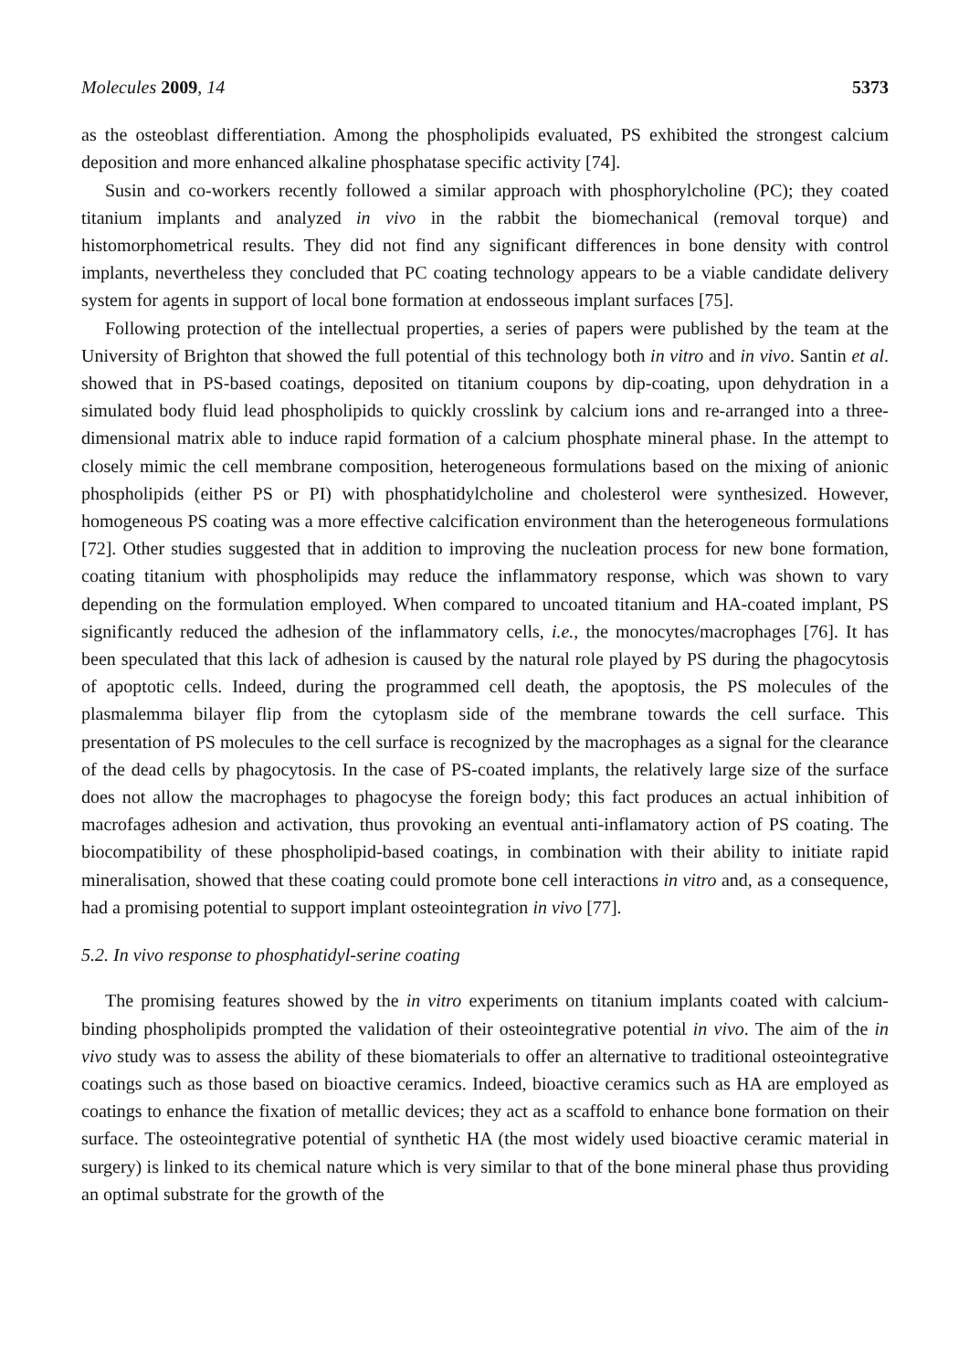Molecules 2009, 14 5373
as the osteoblast differentiation. Among the phospholipids evaluated, PS exhibited the strongest calcium deposition and more enhanced alkaline phosphatase specific activity [74].
Susin and co-workers recently followed a similar approach with phosphorylcholine (PC); they coated titanium implants and analyzed in vivo in the rabbit the biomechanical (removal torque) and histomorphometrical results. They did not find any significant differences in bone density with control implants, nevertheless they concluded that PC coating technology appears to be a viable candidate delivery system for agents in support of local bone formation at endosseous implant surfaces [75].
Following protection of the intellectual properties, a series of papers were published by the team at the University of Brighton that showed the full potential of this technology both in vitro and in vivo. Santin et al. showed that in PS-based coatings, deposited on titanium coupons by dip-coating, upon dehydration in a simulated body fluid lead phospholipids to quickly crosslink by calcium ions and re-arranged into a three-dimensional matrix able to induce rapid formation of a calcium phosphate mineral phase. In the attempt to closely mimic the cell membrane composition, heterogeneous formulations based on the mixing of anionic phospholipids (either PS or PI) with phosphatidylcholine and cholesterol were synthesized. However, homogeneous PS coating was a more effective calcification environment than the heterogeneous formulations [72]. Other studies suggested that in addition to improving the nucleation process for new bone formation, coating titanium with phospholipids may reduce the inflammatory response, which was shown to vary depending on the formulation employed. When compared to uncoated titanium and HA-coated implant, PS significantly reduced the adhesion of the inflammatory cells, i.e., the monocytes/macrophages [76]. It has been speculated that this lack of adhesion is caused by the natural role played by PS during the phagocytosis of apoptotic cells. Indeed, during the programmed cell death, the apoptosis, the PS molecules of the plasmalemma bilayer flip from the cytoplasm side of the membrane towards the cell surface. This presentation of PS molecules to the cell surface is recognized by the macrophages as a signal for the clearance of the dead cells by phagocytosis. In the case of PS-coated implants, the relatively large size of the surface does not allow the macrophages to phagocyse the foreign body; this fact produces an actual inhibition of macrofages adhesion and activation, thus provoking an eventual anti-inflamatory action of PS coating. The biocompatibility of these phospholipid-based coatings, in combination with their ability to initiate rapid mineralisation, showed that these coating could promote bone cell interactions in vitro and, as a consequence, had a promising potential to support implant osteointegration in vivo [77].
5.2. In vivo response to phosphatidyl-serine coating
The promising features showed by the in vitro experiments on titanium implants coated with calcium-binding phospholipids prompted the validation of their osteointegrative potential in vivo. The aim of the in vivo study was to assess the ability of these biomaterials to offer an alternative to traditional osteointegrative coatings such as those based on bioactive ceramics. Indeed, bioactive ceramics such as HA are employed as coatings to enhance the fixation of metallic devices; they act as a scaffold to enhance bone formation on their surface. The osteointegrative potential of synthetic HA (the most widely used bioactive ceramic material in surgery) is linked to its chemical nature which is very similar to that of the bone mineral phase thus providing an optimal substrate for the growth of the